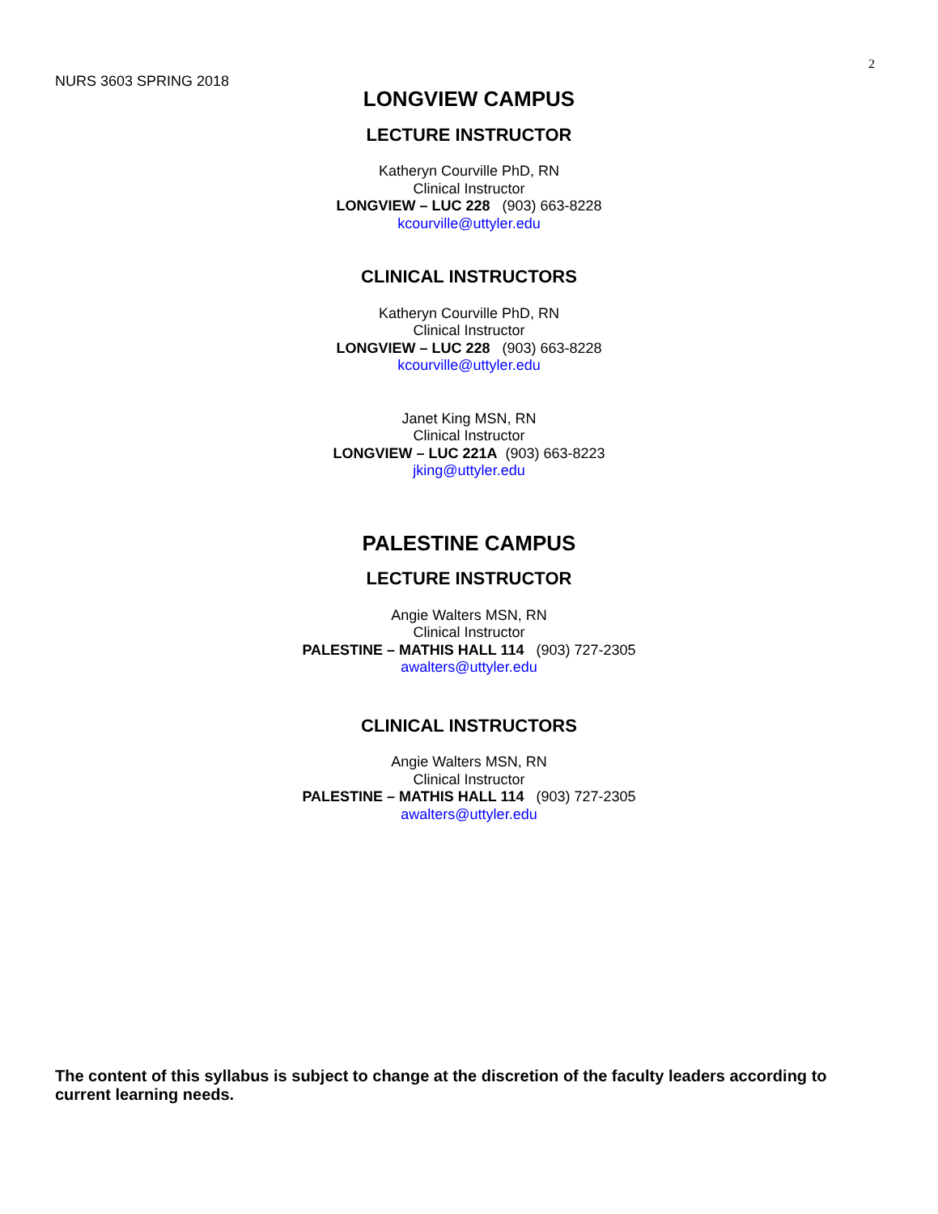2
NURS 3603 SPRING 2018
LONGVIEW CAMPUS
LECTURE INSTRUCTOR
Katheryn Courville PhD, RN
Clinical Instructor
LONGVIEW – LUC 228 (903) 663-8228
kcourville@uttyler.edu
CLINICAL INSTRUCTORS
Katheryn Courville PhD, RN
Clinical Instructor
LONGVIEW – LUC 228 (903) 663-8228
kcourville@uttyler.edu
Janet King MSN, RN
Clinical Instructor
LONGVIEW – LUC 221A (903) 663-8223
jking@uttyler.edu
PALESTINE CAMPUS
LECTURE INSTRUCTOR
Angie Walters MSN, RN
Clinical Instructor
PALESTINE – MATHIS HALL 114 (903) 727-2305
awalters@uttyler.edu
CLINICAL INSTRUCTORS
Angie Walters MSN, RN
Clinical Instructor
PALESTINE – MATHIS HALL 114 (903) 727-2305
awalters@uttyler.edu
The content of this syllabus is subject to change at the discretion of the faculty leaders according to current learning needs.